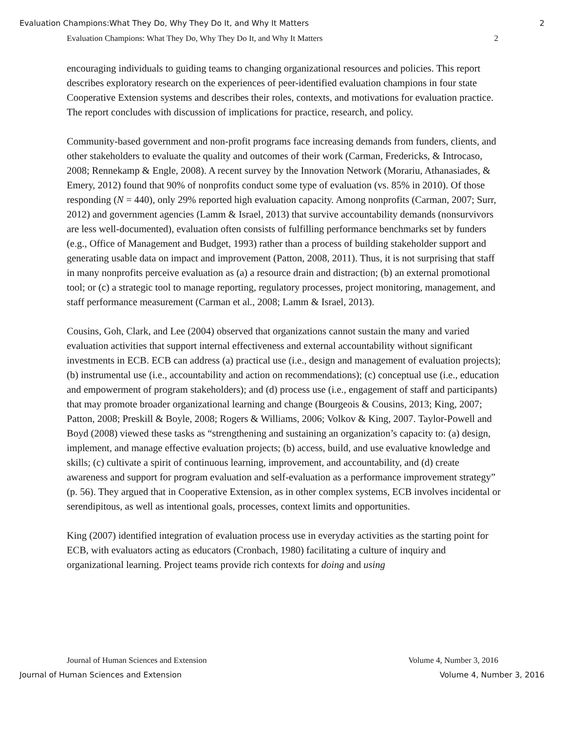Evaluation Champions:What They Do, Why They Do It, and Why It Matters 2
Evaluation Champions: What They Do, Why They Do It, and Why It Matters 2
encouraging individuals to guiding teams to changing organizational resources and policies. This report describes exploratory research on the experiences of peer-identified evaluation champions in four state Cooperative Extension systems and describes their roles, contexts, and motivations for evaluation practice. The report concludes with discussion of implications for practice, research, and policy.
Community-based government and non-profit programs face increasing demands from funders, clients, and other stakeholders to evaluate the quality and outcomes of their work (Carman, Fredericks, & Introcaso, 2008; Rennekamp & Engle, 2008). A recent survey by the Innovation Network (Morariu, Athanasiades, & Emery, 2012) found that 90% of nonprofits conduct some type of evaluation (vs. 85% in 2010). Of those responding (N = 440), only 29% reported high evaluation capacity. Among nonprofits (Carman, 2007; Surr, 2012) and government agencies (Lamm & Israel, 2013) that survive accountability demands (nonsurvivors are less well-documented), evaluation often consists of fulfilling performance benchmarks set by funders (e.g., Office of Management and Budget, 1993) rather than a process of building stakeholder support and generating usable data on impact and improvement (Patton, 2008, 2011). Thus, it is not surprising that staff in many nonprofits perceive evaluation as (a) a resource drain and distraction; (b) an external promotional tool; or (c) a strategic tool to manage reporting, regulatory processes, project monitoring, management, and staff performance measurement (Carman et al., 2008; Lamm & Israel, 2013).
Cousins, Goh, Clark, and Lee (2004) observed that organizations cannot sustain the many and varied evaluation activities that support internal effectiveness and external accountability without significant investments in ECB. ECB can address (a) practical use (i.e., design and management of evaluation projects); (b) instrumental use (i.e., accountability and action on recommendations); (c) conceptual use (i.e., education and empowerment of program stakeholders); and (d) process use (i.e., engagement of staff and participants) that may promote broader organizational learning and change (Bourgeois & Cousins, 2013; King, 2007; Patton, 2008; Preskill & Boyle, 2008; Rogers & Williams, 2006; Volkov & King, 2007. Taylor-Powell and Boyd (2008) viewed these tasks as “strengthening and sustaining an organization’s capacity to: (a) design, implement, and manage effective evaluation projects; (b) access, build, and use evaluative knowledge and skills; (c) cultivate a spirit of continuous learning, improvement, and accountability, and (d) create awareness and support for program evaluation and self-evaluation as a performance improvement strategy” (p. 56). They argued that in Cooperative Extension, as in other complex systems, ECB involves incidental or serendipitous, as well as intentional goals, processes, context limits and opportunities.
King (2007) identified integration of evaluation process use in everyday activities as the starting point for ECB, with evaluators acting as educators (Cronbach, 1980) facilitating a culture of inquiry and organizational learning. Project teams provide rich contexts for doing and using
Journal of Human Sciences and Extension Volume 4, Number 3, 2016
Journal of Human Sciences and Extension Volume 4, Number 3, 2016